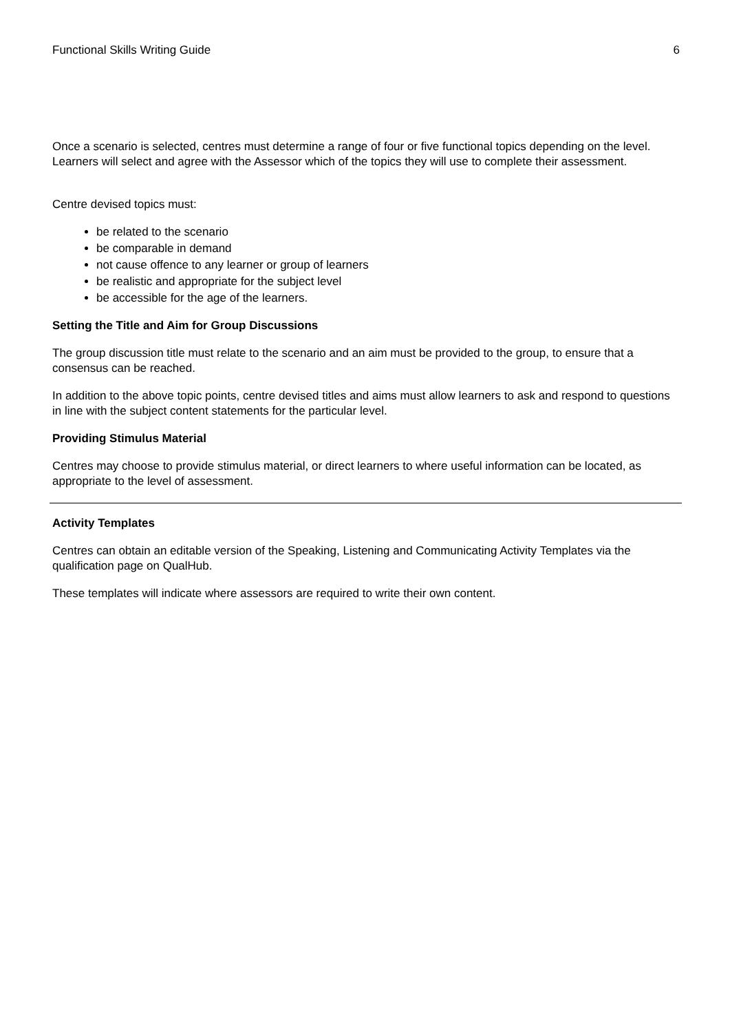Functional Skills Writing Guide 6
Once a scenario is selected, centres must determine a range of four or five functional topics depending on the level. Learners will select and agree with the Assessor which of the topics they will use to complete their assessment.
Centre devised topics must:
be related to the scenario
be comparable in demand
not cause offence to any learner or group of learners
be realistic and appropriate for the subject level
be accessible for the age of the learners.
Setting the Title and Aim for Group Discussions
The group discussion title must relate to the scenario and an aim must be provided to the group, to ensure that a consensus can be reached.
In addition to the above topic points, centre devised titles and aims must allow learners to ask and respond to questions in line with the subject content statements for the particular level.
Providing Stimulus Material
Centres may choose to provide stimulus material, or direct learners to where useful information can be located, as appropriate to the level of assessment.
Activity Templates
Centres can obtain an editable version of the Speaking, Listening and Communicating Activity Templates via the qualification page on QualHub.
These templates will indicate where assessors are required to write their own content.